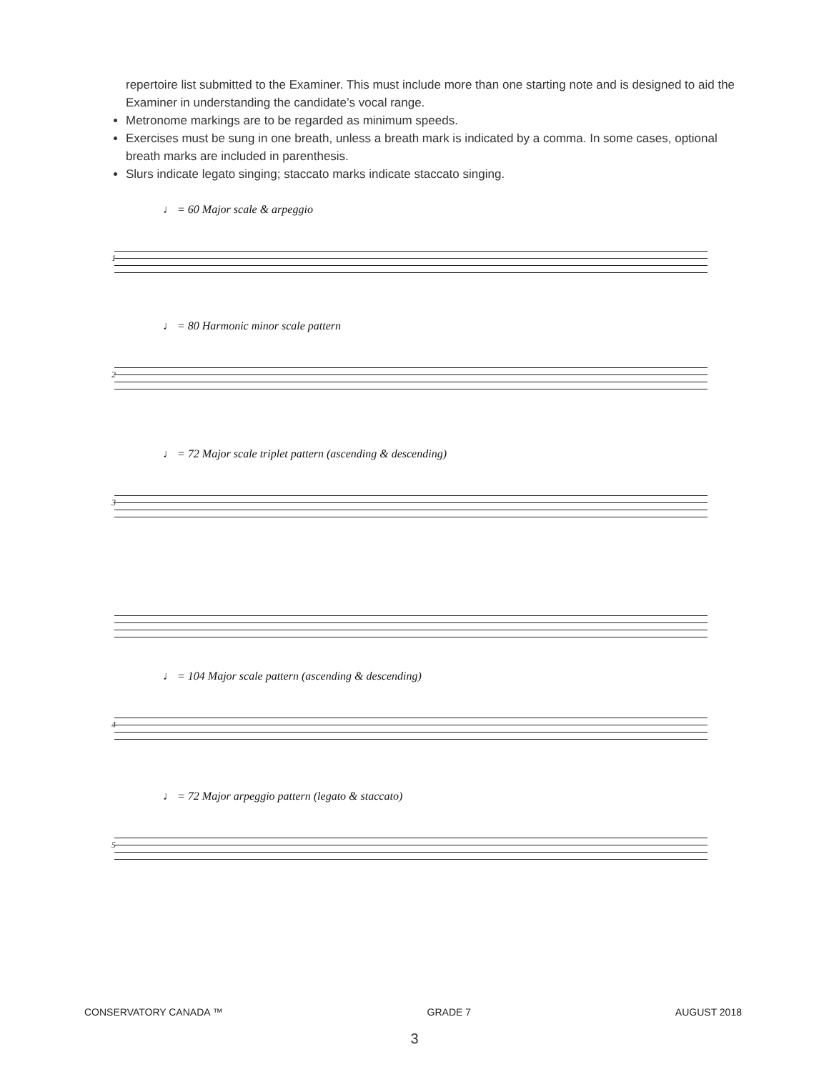repertoire list submitted to the Examiner. This must include more than one starting note and is designed to aid the Examiner in understanding the candidate’s vocal range.
Metronome markings are to be regarded as minimum speeds.
Exercises must be sung in one breath, unless a breath mark is indicated by a comma. In some cases, optional breath marks are included in parenthesis.
Slurs indicate legato singing; staccato marks indicate staccato singing.
♩ = 60 Major scale & arpeggio
1
♩ = 80 Harmonic minor scale pattern
2
♩ = 72 Major scale triplet pattern (ascending & descending)
3
♩ = 104 Major scale pattern (ascending & descending)
4
♩ = 72 Major arpeggio pattern (legato & staccato)
5
CONSERVATORY CANADA ™ GRADE 7 AUGUST 2018
3